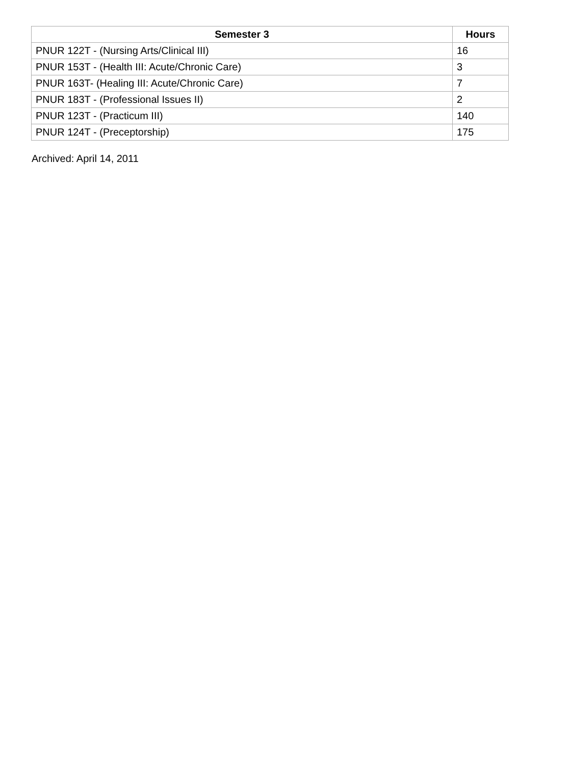| Semester 3 | Hours |
| --- | --- |
| PNUR 122T - (Nursing Arts/Clinical III) | 16 |
| PNUR 153T - (Health III: Acute/Chronic Care) | 3 |
| PNUR 163T- (Healing III: Acute/Chronic Care) | 7 |
| PNUR 183T - (Professional Issues II) | 2 |
| PNUR 123T - (Practicum III) | 140 |
| PNUR 124T - (Preceptorship) | 175 |
Archived: April 14, 2011